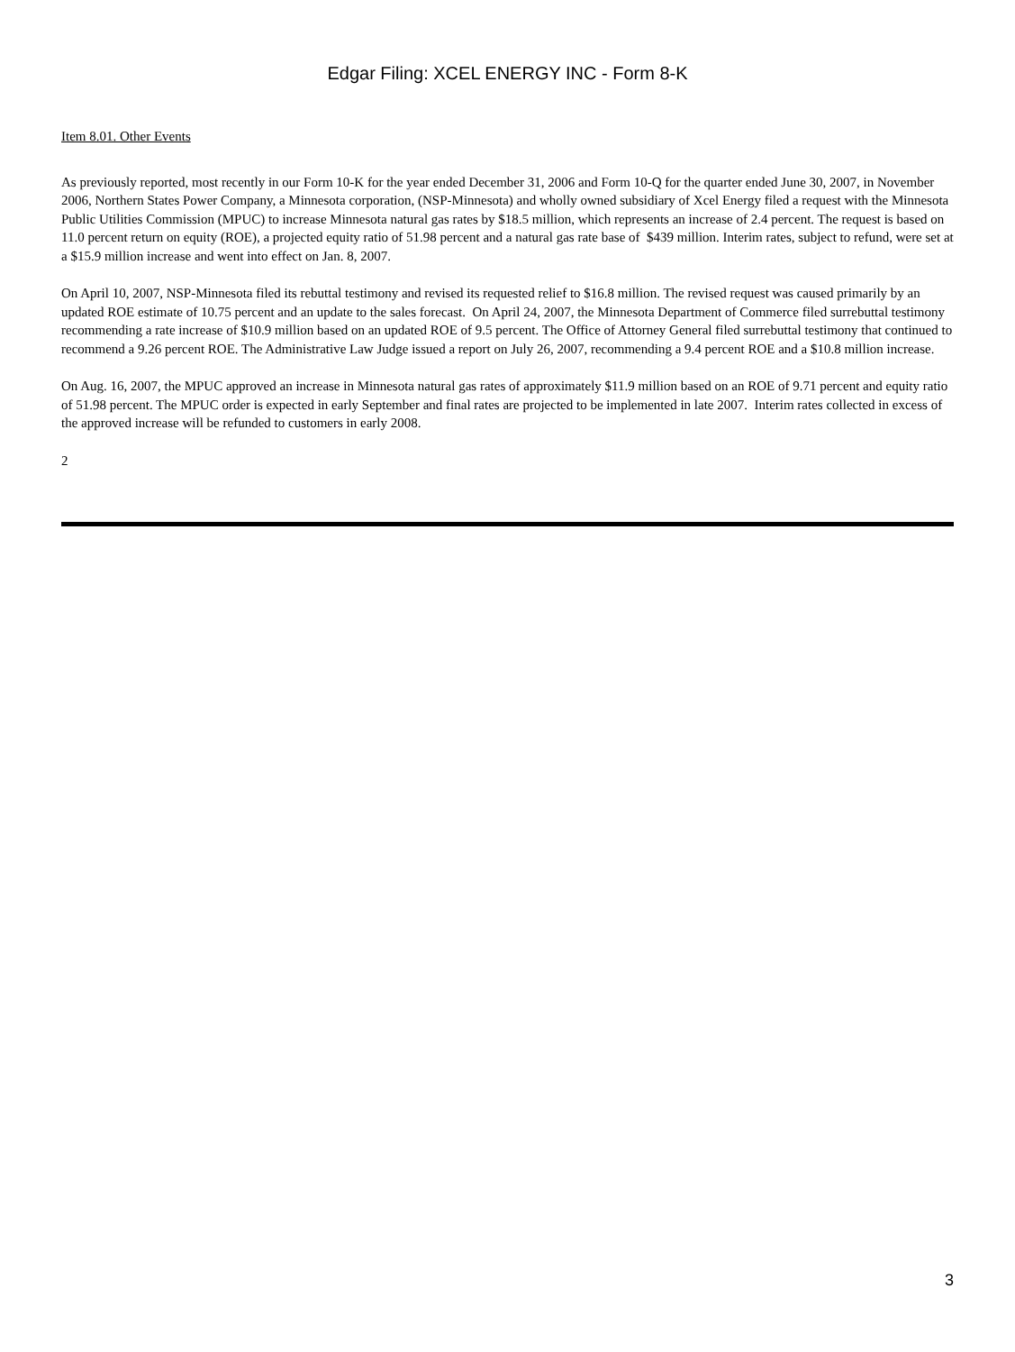Edgar Filing: XCEL ENERGY INC - Form 8-K
Item 8.01. Other Events
As previously reported, most recently in our Form 10-K for the year ended December 31, 2006 and Form 10-Q for the quarter ended June 30, 2007, in November 2006, Northern States Power Company, a Minnesota corporation, (NSP-Minnesota) and wholly owned subsidiary of Xcel Energy filed a request with the Minnesota Public Utilities Commission (MPUC) to increase Minnesota natural gas rates by $18.5 million, which represents an increase of 2.4 percent. The request is based on 11.0 percent return on equity (ROE), a projected equity ratio of 51.98 percent and a natural gas rate base of $439 million. Interim rates, subject to refund, were set at a $15.9 million increase and went into effect on Jan. 8, 2007.
On April 10, 2007, NSP-Minnesota filed its rebuttal testimony and revised its requested relief to $16.8 million. The revised request was caused primarily by an updated ROE estimate of 10.75 percent and an update to the sales forecast. On April 24, 2007, the Minnesota Department of Commerce filed surrebuttal testimony recommending a rate increase of $10.9 million based on an updated ROE of 9.5 percent. The Office of Attorney General filed surrebuttal testimony that continued to recommend a 9.26 percent ROE. The Administrative Law Judge issued a report on July 26, 2007, recommending a 9.4 percent ROE and a $10.8 million increase.
On Aug. 16, 2007, the MPUC approved an increase in Minnesota natural gas rates of approximately $11.9 million based on an ROE of 9.71 percent and equity ratio of 51.98 percent. The MPUC order is expected in early September and final rates are projected to be implemented in late 2007. Interim rates collected in excess of the approved increase will be refunded to customers in early 2008.
2
3